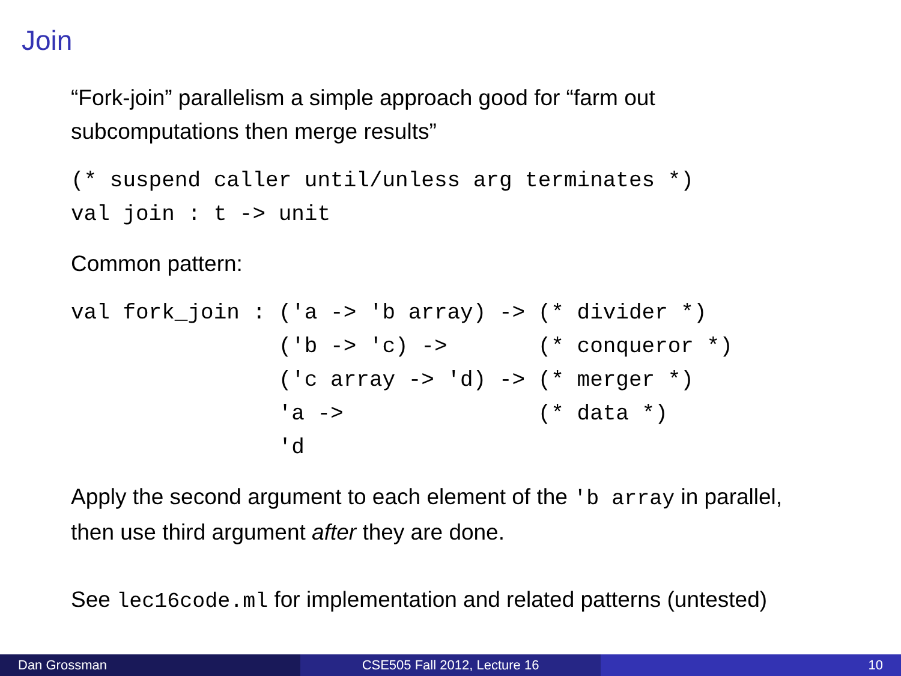Join
“Fork-join” parallelism a simple approach good for “farm out subcomputations then merge results”
(* suspend caller until/unless arg terminates *)
val join : t -> unit
Common pattern:
val fork_join : ('a -> 'b array) -> (* divider *)
                ('b -> 'c) ->       (* conqueror *)
                ('c array -> 'd) -> (* merger *)
                'a ->               (* data *)
                'd
Apply the second argument to each element of the 'b array in parallel, then use third argument after they are done.
See lec16code.ml for implementation and related patterns (untested)
Dan Grossman CSE505 Fall 2012, Lecture 16 10